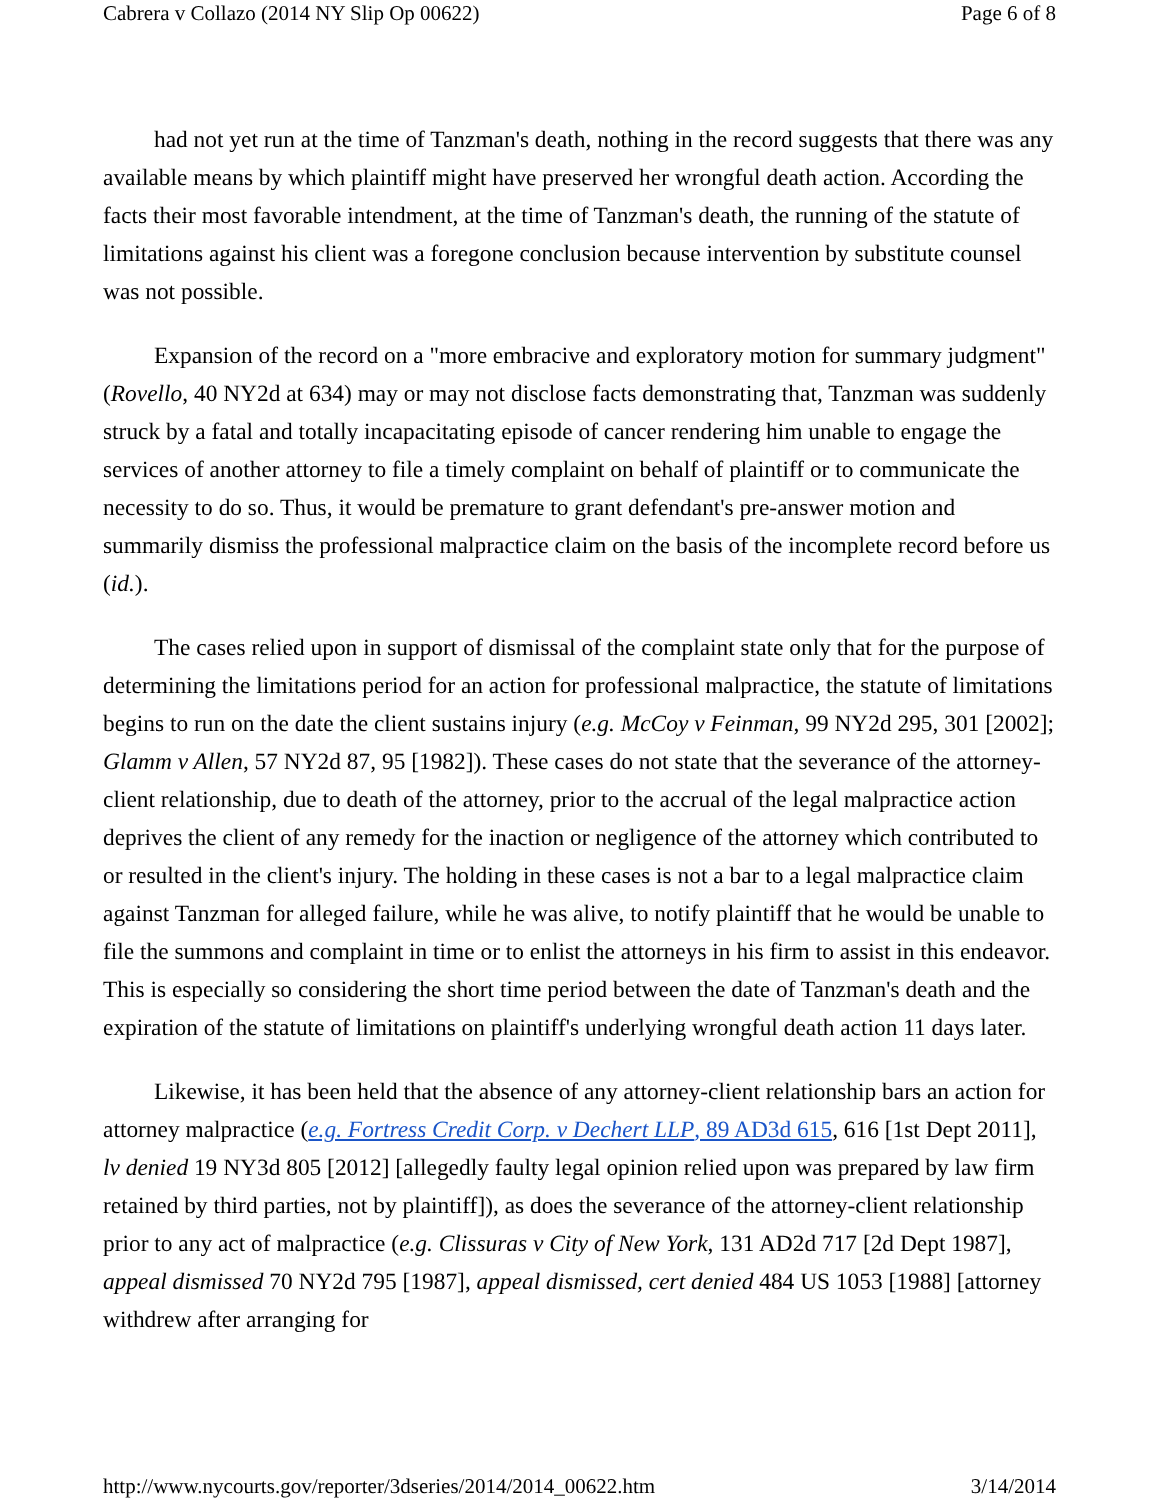Cabrera v Collazo (2014 NY Slip Op 00622) Page 6 of 8
had not yet run at the time of Tanzman's death, nothing in the record suggests that there was any available means by which plaintiff might have preserved her wrongful death action. According the facts their most favorable intendment, at the time of Tanzman's death, the running of the statute of limitations against his client was a foregone conclusion because intervention by substitute counsel was not possible.
Expansion of the record on a "more embracive and exploratory motion for summary judgment" (Rovello, 40 NY2d at 634) may or may not disclose facts demonstrating that, Tanzman was suddenly struck by a fatal and totally incapacitating episode of cancer rendering him unable to engage the services of another attorney to file a timely complaint on behalf of plaintiff or to communicate the necessity to do so. Thus, it would be premature to grant defendant's pre-answer motion and summarily dismiss the professional malpractice claim on the basis of the incomplete record before us (id.).
The cases relied upon in support of dismissal of the complaint state only that for the purpose of determining the limitations period for an action for professional malpractice, the statute of limitations begins to run on the date the client sustains injury (e.g. McCoy v Feinman, 99 NY2d 295, 301 [2002]; Glamm v Allen, 57 NY2d 87, 95 [1982]). These cases do not state that the severance of the attorney-client relationship, due to death of the attorney, prior to the accrual of the legal malpractice action deprives the client of any remedy for the inaction or negligence of the attorney which contributed to or resulted in the client's injury. The holding in these cases is not a bar to a legal malpractice claim against Tanzman for alleged failure, while he was alive, to notify plaintiff that he would be unable to file the summons and complaint in time or to enlist the attorneys in his firm to assist in this endeavor. This is especially so considering the short time period between the date of Tanzman's death and the expiration of the statute of limitations on plaintiff's underlying wrongful death action 11 days later.
Likewise, it has been held that the absence of any attorney-client relationship bars an action for attorney malpractice (e.g. Fortress Credit Corp. v Dechert LLP, 89 AD3d 615, 616 [1st Dept 2011], lv denied 19 NY3d 805 [2012] [allegedly faulty legal opinion relied upon was prepared by law firm retained by third parties, not by plaintiff]), as does the severance of the attorney-client relationship prior to any act of malpractice (e.g. Clissuras v City of New York, 131 AD2d 717 [2d Dept 1987], appeal dismissed 70 NY2d 795 [1987], appeal dismissed, cert denied 484 US 1053 [1988] [attorney withdrew after arranging for
http://www.nycourts.gov/reporter/3dseries/2014/2014_00622.htm 3/14/2014